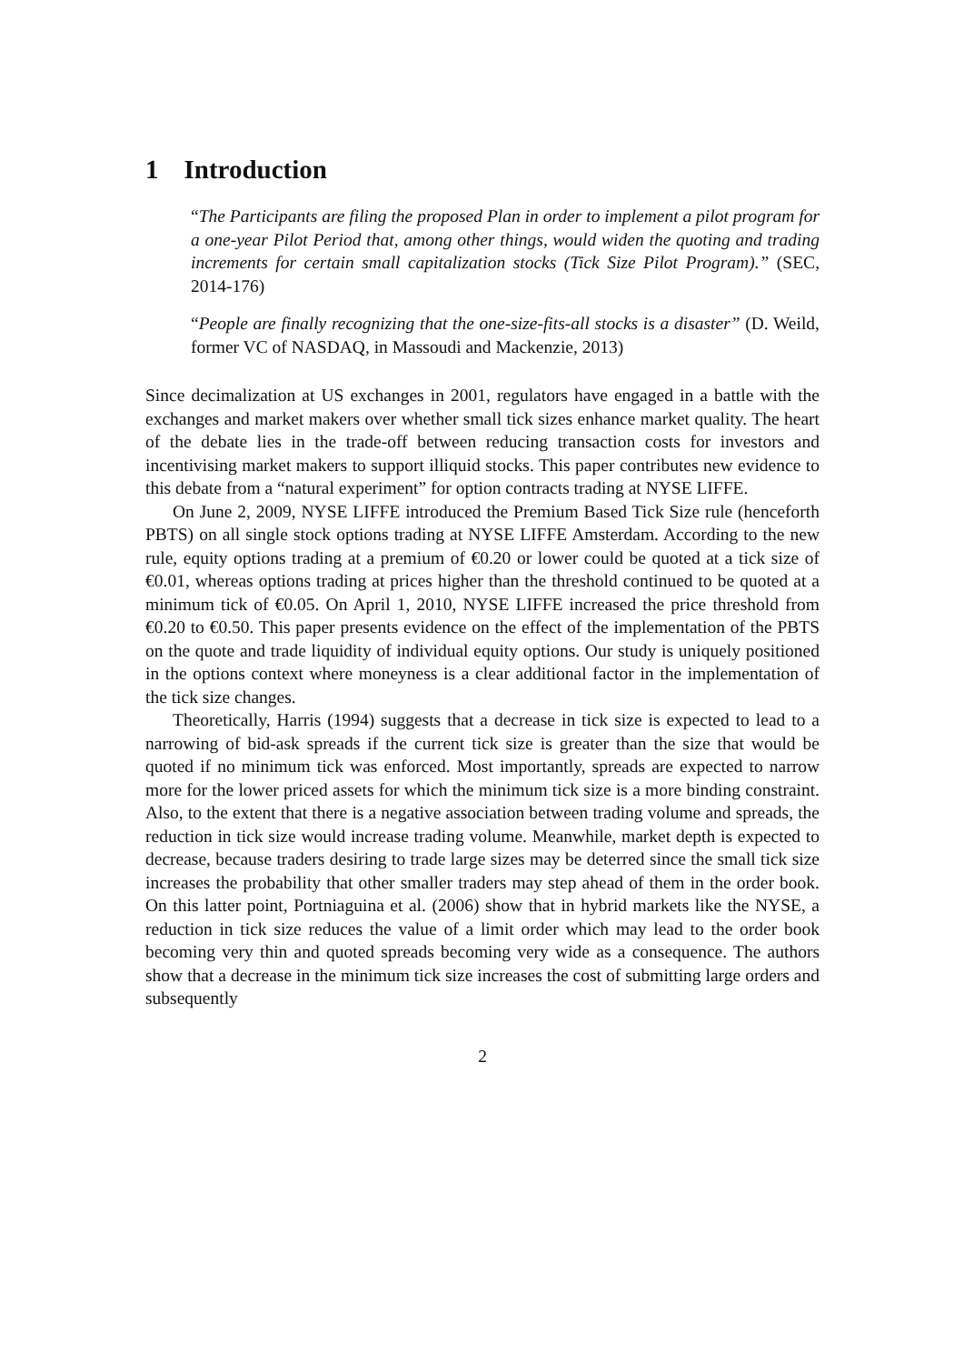1 Introduction
“The Participants are filing the proposed Plan in order to implement a pilot program for a one-year Pilot Period that, among other things, would widen the quoting and trading increments for certain small capitalization stocks (Tick Size Pilot Program).” (SEC, 2014-176)
“People are finally recognizing that the one-size-fits-all stocks is a disaster” (D. Weild, former VC of NASDAQ, in Massoudi and Mackenzie, 2013)
Since decimalization at US exchanges in 2001, regulators have engaged in a battle with the exchanges and market makers over whether small tick sizes enhance market quality. The heart of the debate lies in the trade-off between reducing transaction costs for investors and incentivising market makers to support illiquid stocks. This paper contributes new evidence to this debate from a “natural experiment” for option contracts trading at NYSE LIFFE.
On June 2, 2009, NYSE LIFFE introduced the Premium Based Tick Size rule (henceforth PBTS) on all single stock options trading at NYSE LIFFE Amsterdam. According to the new rule, equity options trading at a premium of €0.20 or lower could be quoted at a tick size of €0.01, whereas options trading at prices higher than the threshold continued to be quoted at a minimum tick of €0.05. On April 1, 2010, NYSE LIFFE increased the price threshold from €0.20 to €0.50. This paper presents evidence on the effect of the implementation of the PBTS on the quote and trade liquidity of individual equity options. Our study is uniquely positioned in the options context where moneyness is a clear additional factor in the implementation of the tick size changes.
Theoretically, Harris (1994) suggests that a decrease in tick size is expected to lead to a narrowing of bid-ask spreads if the current tick size is greater than the size that would be quoted if no minimum tick was enforced. Most importantly, spreads are expected to narrow more for the lower priced assets for which the minimum tick size is a more binding constraint. Also, to the extent that there is a negative association between trading volume and spreads, the reduction in tick size would increase trading volume. Meanwhile, market depth is expected to decrease, because traders desiring to trade large sizes may be deterred since the small tick size increases the probability that other smaller traders may step ahead of them in the order book. On this latter point, Portniaguina et al. (2006) show that in hybrid markets like the NYSE, a reduction in tick size reduces the value of a limit order which may lead to the order book becoming very thin and quoted spreads becoming very wide as a consequence. The authors show that a decrease in the minimum tick size increases the cost of submitting large orders and subsequently
2